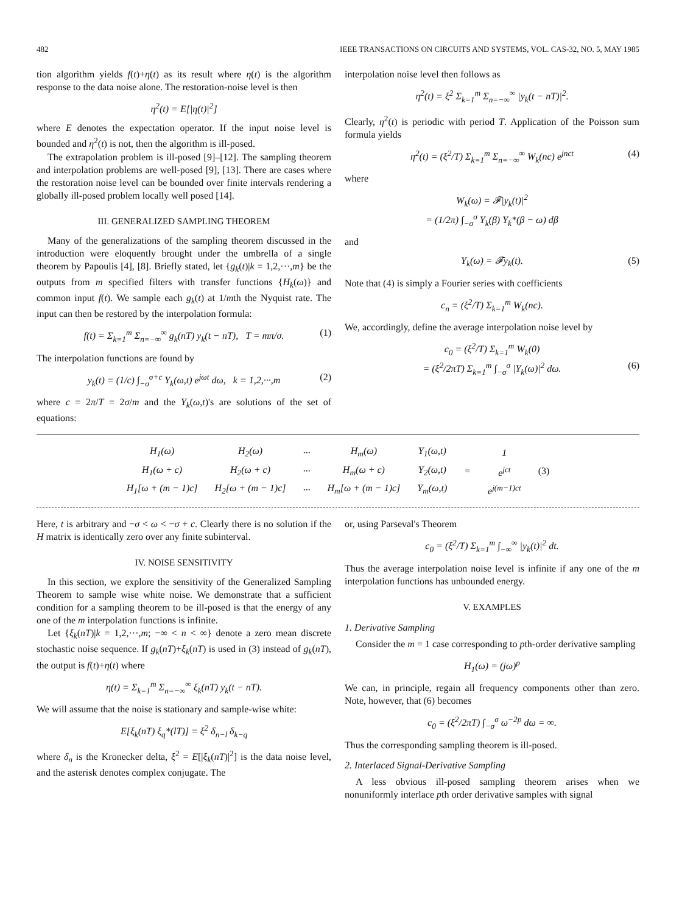482 IEEE TRANSACTIONS ON CIRCUITS AND SYSTEMS, VOL. CAS-32, NO. 5, MAY 1985
tion algorithm yields f(t)+η(t) as its result where η(t) is the algorithm response to the data noise alone. The restoration-noise level is then
η<sup>2</sup>(t) = E[|η(t)|<sup>2</sup>]
where E denotes the expectation operator. If the input noise level is bounded and η<sup>2</sup>(t) is not, then the algorithm is ill-posed.
The extrapolation problem is ill-posed [9]–[12]. The sampling theorem and interpolation problems are well-posed [9], [13]. There are cases where the restoration noise level can be bounded over finite intervals rendering a globally ill-posed problem locally well posed [14].
III. GENERALIZED SAMPLING THEOREM
Many of the generalizations of the sampling theorem discussed in the introduction were eloquently brought under the umbrella of a single theorem by Papoulis [4], [8]. Briefly stated, let {g<sub>k</sub>(t)|k = 1,2,···,m} be the outputs from m specified filters with transfer functions {H<sub>k</sub>(ω)} and common input f(t). We sample each g<sub>k</sub>(t) at 1/mth the Nyquist rate. The input can then be restored by the interpolation formula:
f(t) = Σ<sub>k=1</sub><sup>m</sup> Σ<sub>n=−∞</sub><sup>∞</sup> g<sub>k</sub>(nT) y<sub>k</sub>(t − nT), T = mπ/σ. (1)
The interpolation functions are found by
y<sub>k</sub>(t) = (1/c) ∫<sub>−σ</sub><sup>σ+c</sup> Y<sub>k</sub>(ω,t) e<sup>jωt</sup> dω, k = 1,2,···,m (2)
where c = 2π/T = 2σ/m and the Y<sub>k</sub>(ω,t)'s are solutions of the set of equations:
interpolation noise level then follows as
η<sup>2</sup>(t) = ξ<sup>2</sup> Σ<sub>k=1</sub><sup>m</sup> Σ<sub>n=−∞</sub><sup>∞</sup> |y<sub>k</sub>(t − nT)|<sup>2</sup>.
Clearly, η<sup>2</sup>(t) is periodic with period T. Application of the Poisson sum formula yields
η<sup>2</sup>(t) = (ξ<sup>2</sup>/T) Σ<sub>k=1</sub><sup>m</sup> Σ<sub>n=−∞</sub><sup>∞</sup> W<sub>k</sub>(nc) e<sup>jnct</sup> (4)
where
W<sub>k</sub>(ω) = 𝓕|y<sub>k</sub>(t)|<sup>2</sup>
= (1/2π) ∫<sub>−σ</sub><sup>σ</sup> Y<sub>k</sub>(β) Y<sub>k</sub>*(β − ω) dβ
and
Y<sub>k</sub>(ω) = 𝓕y<sub>k</sub>(t). (5)
Note that (4) is simply a Fourier series with coefficients
c<sub>n</sub> = (ξ<sup>2</sup>/T) Σ<sub>k=1</sub><sup>m</sup> W<sub>k</sub>(nc).
We, accordingly, define the average interpolation noise level by
c<sub>0</sub> = (ξ<sup>2</sup>/T) Σ<sub>k=1</sub><sup>m</sup> W<sub>k</sub>(0)
= (ξ<sup>2</sup>/2πT) Σ<sub>k=1</sub><sup>m</sup> ∫<sub>−σ</sub><sup>σ</sup> |Y<sub>k</sub>(ω)|<sup>2</sup> dω. (6)
| H<sub>1</sub>(ω) | H<sub>2</sub>(ω) | ··· | H<sub>m</sub>(ω) | Y<sub>1</sub>(ω,t) | | 1 | (3) |
| H<sub>1</sub>(ω + c) | H<sub>2</sub>(ω + c) | ··· | H<sub>m</sub>(ω + c) | Y<sub>2</sub>(ω,t) | = | e<sup>jct</sup> | |
| H<sub>1</sub>[ω + (m − 1)c] | H<sub>2</sub>[ω + (m − 1)c] | ··· | H<sub>m</sub>[ω + (m − 1)c] | Y<sub>m</sub>(ω,t) | | e<sup>j(m−1)ct</sup> | |
Here, t is arbitrary and −σ < ω < −σ + c. Clearly there is no solution if the H matrix is identically zero over any finite subinterval.
IV. NOISE SENSITIVITY
In this section, we explore the sensitivity of the Generalized Sampling Theorem to sample wise white noise. We demonstrate that a sufficient condition for a sampling theorem to be ill-posed is that the energy of any one of the m interpolation functions is infinite.
Let {ξ<sub>k</sub>(nT)|k = 1,2,···,m; −∞ < n < ∞} denote a zero mean discrete stochastic noise sequence. If g<sub>k</sub>(nT)+ξ<sub>k</sub>(nT) is used in (3) instead of g<sub>k</sub>(nT), the output is f(t)+η(t) where
η(t) = Σ<sub>k=1</sub><sup>m</sup> Σ<sub>n=−∞</sub><sup>∞</sup> ξ<sub>k</sub>(nT) y<sub>k</sub>(t − nT).
We will assume that the noise is stationary and sample-wise white:
E[ξ<sub>k</sub>(nT) ξ<sub>q</sub>*(lT)] = ξ<sup>2</sup> δ<sub>n−l</sub> δ<sub>k−q</sub>
where δ<sub>n</sub> is the Kronecker delta, ξ<sup>2</sup> = E[|ξ<sub>k</sub>(nT)|<sup>2</sup>] is the data noise level, and the asterisk denotes complex conjugate. The
or, using Parseval's Theorem
c<sub>0</sub> = (ξ<sup>2</sup>/T) Σ<sub>k=1</sub><sup>m</sup> ∫<sub>−∞</sub><sup>∞</sup> |y<sub>k</sub>(t)|<sup>2</sup> dt.
Thus the average interpolation noise level is infinite if any one of the m interpolation functions has unbounded energy.
V. EXAMPLES
1. Derivative Sampling
Consider the m = 1 case corresponding to pth-order derivative sampling
H<sub>1</sub>(ω) = (jω)<sup>p</sup>
We can, in principle, regain all frequency components other than zero. Note, however, that (6) becomes
c<sub>0</sub> = (ξ<sup>2</sup>/2πT) ∫<sub>−σ</sub><sup>σ</sup> ω<sup>−2p</sup> dω = ∞.
Thus the corresponding sampling theorem is ill-posed.
2. Interlaced Signal-Derivative Sampling
A less obvious ill-posed sampling theorem arises when we nonuniformly interlace pth order derivative samples with signal